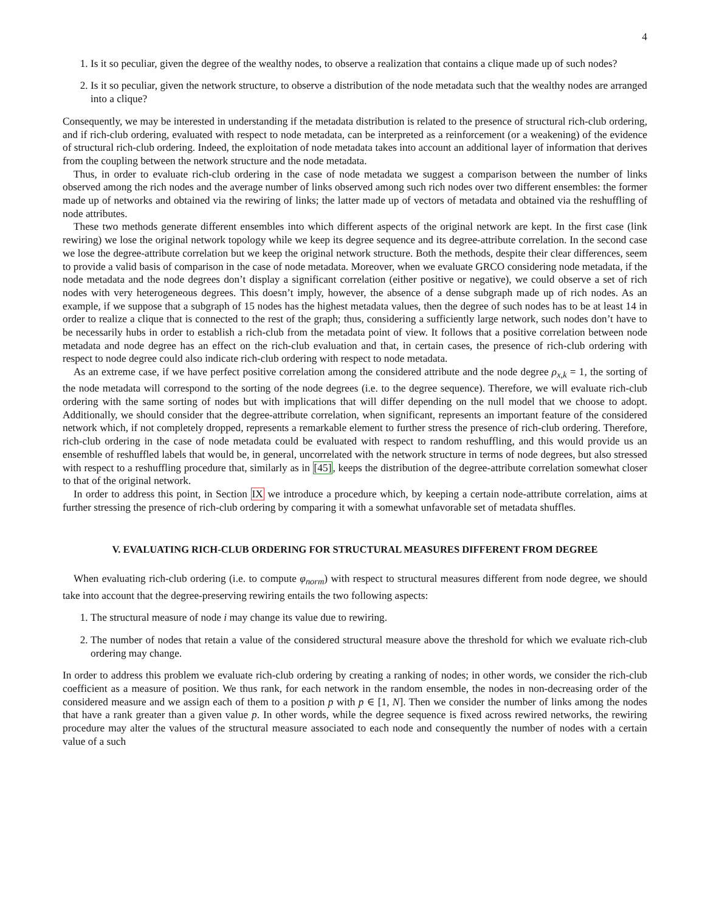4
1. Is it so peculiar, given the degree of the wealthy nodes, to observe a realization that contains a clique made up of such nodes?
2. Is it so peculiar, given the network structure, to observe a distribution of the node metadata such that the wealthy nodes are arranged into a clique?
Consequently, we may be interested in understanding if the metadata distribution is related to the presence of structural rich-club ordering, and if rich-club ordering, evaluated with respect to node metadata, can be interpreted as a reinforcement (or a weakening) of the evidence of structural rich-club ordering. Indeed, the exploitation of node metadata takes into account an additional layer of information that derives from the coupling between the network structure and the node metadata.
Thus, in order to evaluate rich-club ordering in the case of node metadata we suggest a comparison between the number of links observed among the rich nodes and the average number of links observed among such rich nodes over two different ensembles: the former made up of networks and obtained via the rewiring of links; the latter made up of vectors of metadata and obtained via the reshuffling of node attributes.
These two methods generate different ensembles into which different aspects of the original network are kept. In the first case (link rewiring) we lose the original network topology while we keep its degree sequence and its degree-attribute correlation. In the second case we lose the degree-attribute correlation but we keep the original network structure. Both the methods, despite their clear differences, seem to provide a valid basis of comparison in the case of node metadata. Moreover, when we evaluate GRCO considering node metadata, if the node metadata and the node degrees don’t display a significant correlation (either positive or negative), we could observe a set of rich nodes with very heterogeneous degrees. This doesn’t imply, however, the absence of a dense subgraph made up of rich nodes. As an example, if we suppose that a subgraph of 15 nodes has the highest metadata values, then the degree of such nodes has to be at least 14 in order to realize a clique that is connected to the rest of the graph; thus, considering a sufficiently large network, such nodes don’t have to be necessarily hubs in order to establish a rich-club from the metadata point of view. It follows that a positive correlation between node metadata and node degree has an effect on the rich-club evaluation and that, in certain cases, the presence of rich-club ordering with respect to node degree could also indicate rich-club ordering with respect to node metadata.
As an extreme case, if we have perfect positive correlation among the considered attribute and the node degree ρ<sub>x,k</sub> = 1, the sorting of the node metadata will correspond to the sorting of the node degrees (i.e. to the degree sequence). Therefore, we will evaluate rich-club ordering with the same sorting of nodes but with implications that will differ depending on the null model that we choose to adopt. Additionally, we should consider that the degree-attribute correlation, when significant, represents an important feature of the considered network which, if not completely dropped, represents a remarkable element to further stress the presence of rich-club ordering. Therefore, rich-club ordering in the case of node metadata could be evaluated with respect to random reshuffling, and this would provide us an ensemble of reshuffled labels that would be, in general, uncorrelated with the network structure in terms of node degrees, but also stressed with respect to a reshuffling procedure that, similarly as in [45], keeps the distribution of the degree-attribute correlation somewhat closer to that of the original network.
In order to address this point, in Section IX we introduce a procedure which, by keeping a certain node-attribute correlation, aims at further stressing the presence of rich-club ordering by comparing it with a somewhat unfavorable set of metadata shuffles.
V. EVALUATING RICH-CLUB ORDERING FOR STRUCTURAL MEASURES DIFFERENT FROM DEGREE
When evaluating rich-club ordering (i.e. to compute φ<sub>norm</sub>) with respect to structural measures different from node degree, we should take into account that the degree-preserving rewiring entails the two following aspects:
1. The structural measure of node i may change its value due to rewiring.
2. The number of nodes that retain a value of the considered structural measure above the threshold for which we evaluate rich-club ordering may change.
In order to address this problem we evaluate rich-club ordering by creating a ranking of nodes; in other words, we consider the rich-club coefficient as a measure of position. We thus rank, for each network in the random ensemble, the nodes in non-decreasing order of the considered measure and we assign each of them to a position p with p ∈ [1, N]. Then we consider the number of links among the nodes that have a rank greater than a given value p. In other words, while the degree sequence is fixed across rewired networks, the rewiring procedure may alter the values of the structural measure associated to each node and consequently the number of nodes with a certain value of a such